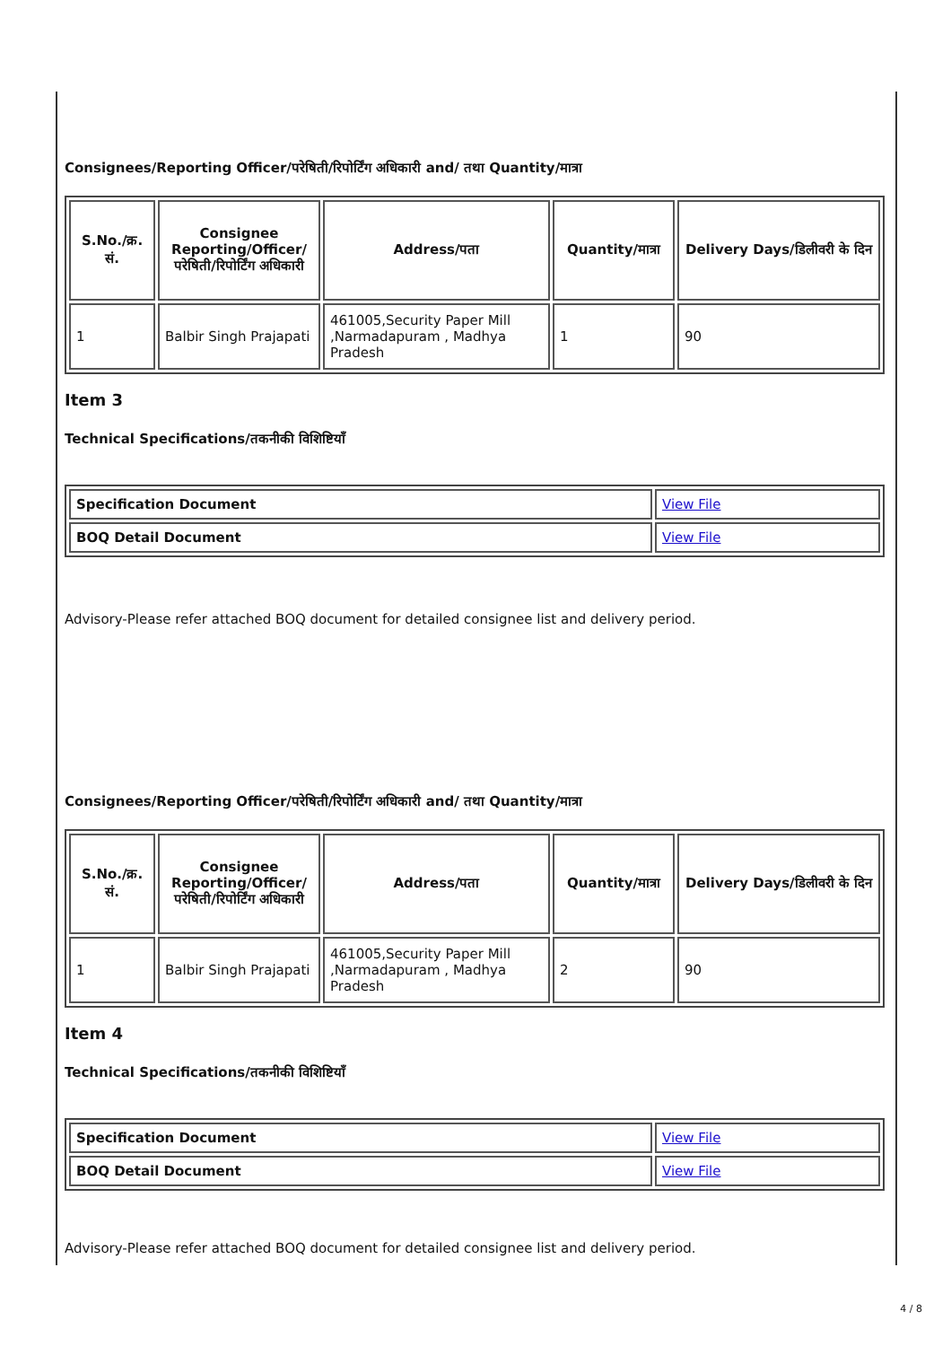Consignees/Reporting Officer/परेषिती/रिपोर्टिंग अधिकारी and/ तथा Quantity/मात्रा
| S.No./क्र. सं. | Consignee Reporting/Officer/ परेषिती/रिपोर्टिंग अधिकारी | Address/पता | Quantity/मात्रा | Delivery Days/डिलीवरी के दिन |
| --- | --- | --- | --- | --- |
| 1 | Balbir Singh Prajapati | 461005,Security Paper Mill ,Narmadapuram , Madhya Pradesh | 1 | 90 |
Item 3
Technical Specifications/तकनीकी विशिष्टियाँ
| Specification Document | View File |
| BOQ Detail Document | View File |
Advisory-Please refer attached BOQ document for detailed consignee list and delivery period.
Consignees/Reporting Officer/परेषिती/रिपोर्टिंग अधिकारी and/ तथा Quantity/मात्रा
| S.No./क्र. सं. | Consignee Reporting/Officer/ परेषिती/रिपोर्टिंग अधिकारी | Address/पता | Quantity/मात्रा | Delivery Days/डिलीवरी के दिन |
| --- | --- | --- | --- | --- |
| 1 | Balbir Singh Prajapati | 461005,Security Paper Mill ,Narmadapuram , Madhya Pradesh | 2 | 90 |
Item 4
Technical Specifications/तकनीकी विशिष्टियाँ
| Specification Document | View File |
| BOQ Detail Document | View File |
Advisory-Please refer attached BOQ document for detailed consignee list and delivery period.
4 / 8